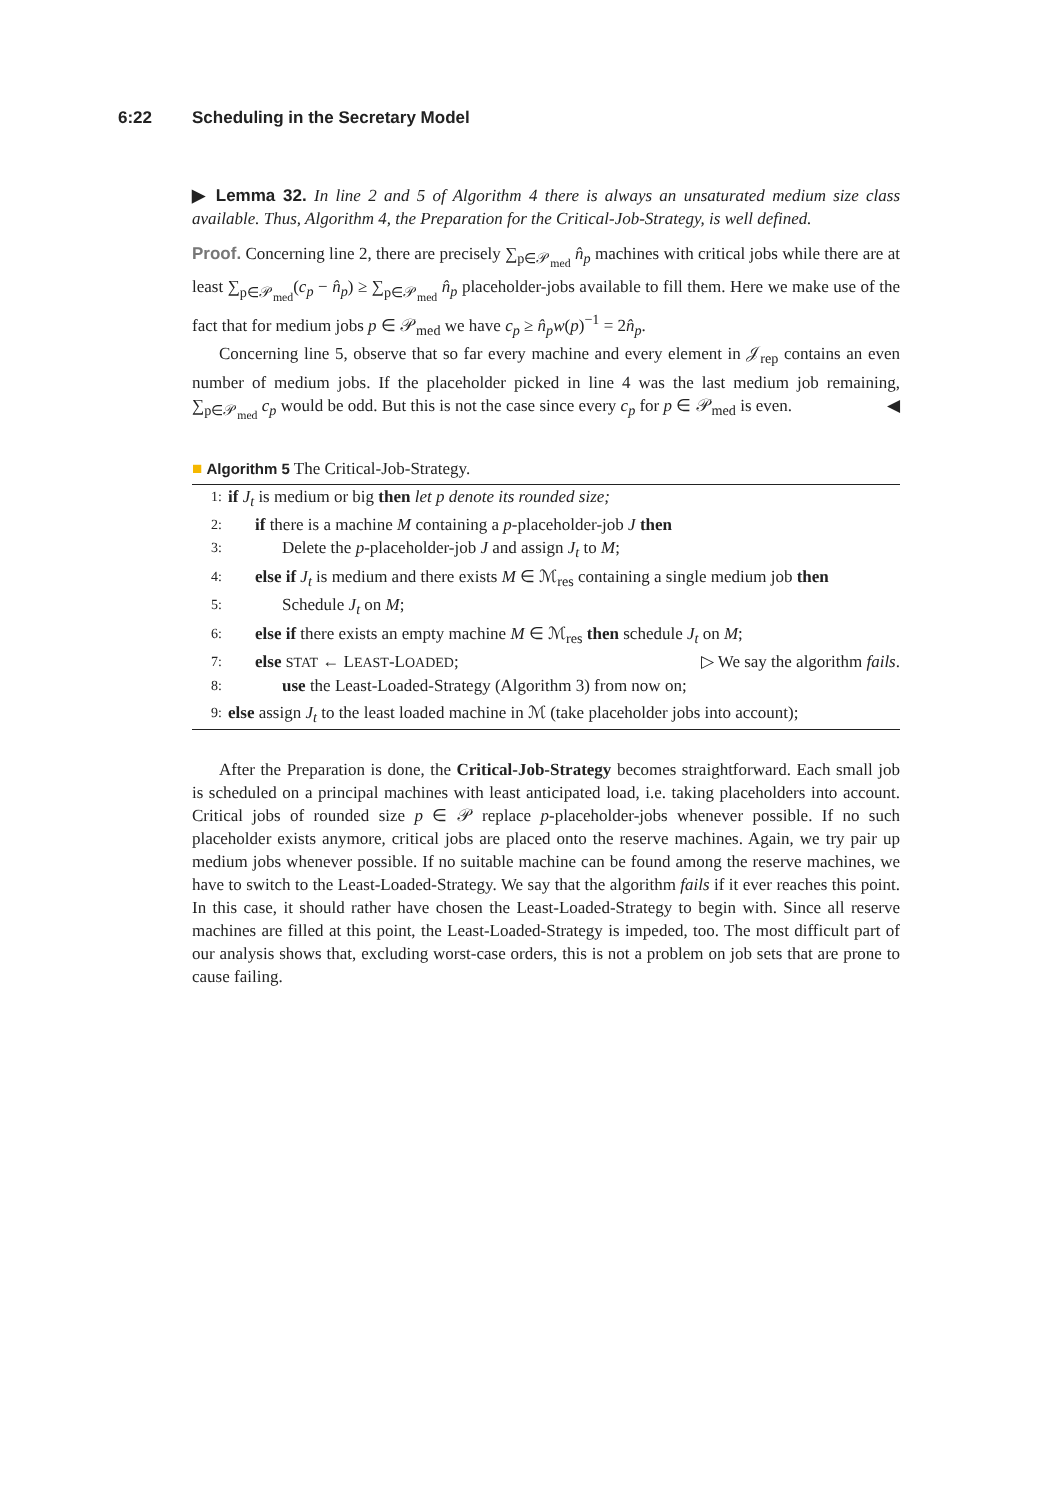6:22 Scheduling in the Secretary Model
▶ Lemma 32. In line 2 and 5 of Algorithm 4 there is always an unsaturated medium size class available. Thus, Algorithm 4, the Preparation for the Critical-Job-Strategy, is well defined.
Proof. Concerning line 2, there are precisely ∑<sub>p∈𝒫<sub>med</sub></sub> n̂<sub>p</sub> machines with critical jobs while there are at least ∑<sub>p∈𝒫<sub>med</sub></sub>(c<sub>p</sub> − n̂<sub>p</sub>) ≥ ∑<sub>p∈𝒫<sub>med</sub></sub> n̂<sub>p</sub> placeholder-jobs available to fill them. Here we make use of the fact that for medium jobs p ∈ 𝒫<sub>med</sub> we have c<sub>p</sub> ≥ n̂<sub>p</sub>w(p)<sup>−1</sup> = 2n̂<sub>p</sub>.
Concerning line 5, observe that so far every machine and every element in 𝒥<sub>rep</sub> contains an even number of medium jobs. If the placeholder picked in line 4 was the last medium job remaining, ∑<sub>p∈𝒫<sub>med</sub></sub> c<sub>p</sub> would be odd. But this is not the case since every c<sub>p</sub> for p ∈ 𝒫<sub>med</sub> is even. ◀
■ Algorithm 5 The Critical-Job-Strategy.
1: if J<sub>t</sub> is medium or big then let p denote its rounded size;
2: if there is a machine M containing a p-placeholder-job J then
3: Delete the p-placeholder-job J and assign J<sub>t</sub> to M;
4: else if J<sub>t</sub> is medium and there exists M ∈ ℳ<sub>res</sub> containing a single medium job then
5: Schedule J<sub>t</sub> on M;
6: else if there exists an empty machine M ∈ ℳ<sub>res</sub> then schedule J<sub>t</sub> on M;
7: else STAT ← LEAST-LOADED; ▷ We say the algorithm fails.
8: use the Least-Loaded-Strategy (Algorithm 3) from now on;
9: else assign J<sub>t</sub> to the least loaded machine in ℳ (take placeholder jobs into account);
After the Preparation is done, the Critical-Job-Strategy becomes straightforward. Each small job is scheduled on a principal machines with least anticipated load, i.e. taking placeholders into account. Critical jobs of rounded size p ∈ 𝒫 replace p-placeholder-jobs whenever possible. If no such placeholder exists anymore, critical jobs are placed onto the reserve machines. Again, we try pair up medium jobs whenever possible. If no suitable machine can be found among the reserve machines, we have to switch to the Least-Loaded-Strategy. We say that the algorithm fails if it ever reaches this point. In this case, it should rather have chosen the Least-Loaded-Strategy to begin with. Since all reserve machines are filled at this point, the Least-Loaded-Strategy is impeded, too. The most difficult part of our analysis shows that, excluding worst-case orders, this is not a problem on job sets that are prone to cause failing.